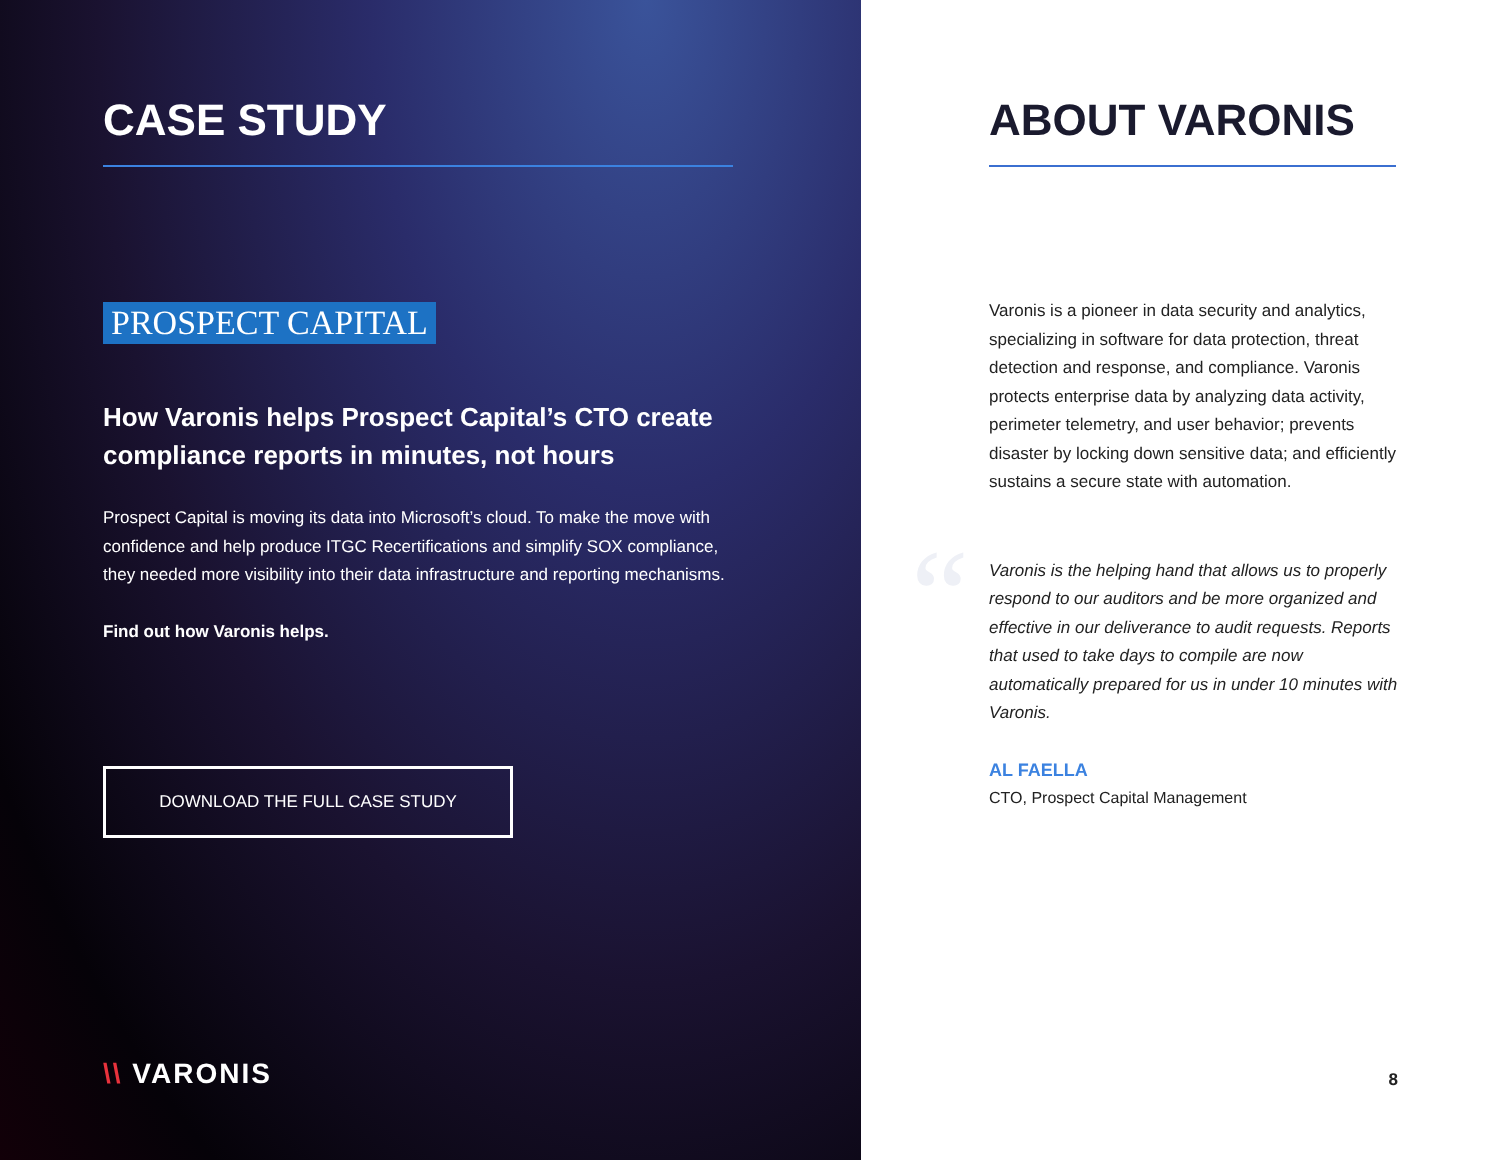CASE STUDY
PROSPECT CAPITAL
How Varonis helps Prospect Capital’s CTO create compliance reports in minutes, not hours
Prospect Capital is moving its data into Microsoft’s cloud. To make the move with confidence and help produce ITGC Recertifications and simplify SOX compliance, they needed more visibility into their data infrastructure and reporting mechanisms.
Find out how Varonis helps.
DOWNLOAD THE FULL CASE STUDY
\\ VARONIS
ABOUT VARONIS
Varonis is a pioneer in data security and analytics, specializing in software for data protection, threat detection and response, and compliance. Varonis protects enterprise data by analyzing data activity, perimeter telemetry, and user behavior; prevents disaster by locking down sensitive data; and efficiently sustains a secure state with automation.
“
Varonis is the helping hand that allows us to properly respond to our auditors and be more organized and effective in our deliverance to audit requests. Reports that used to take days to compile are now automatically prepared for us in under 10 minutes with Varonis.
AL FAELLA
CTO, Prospect Capital Management
8